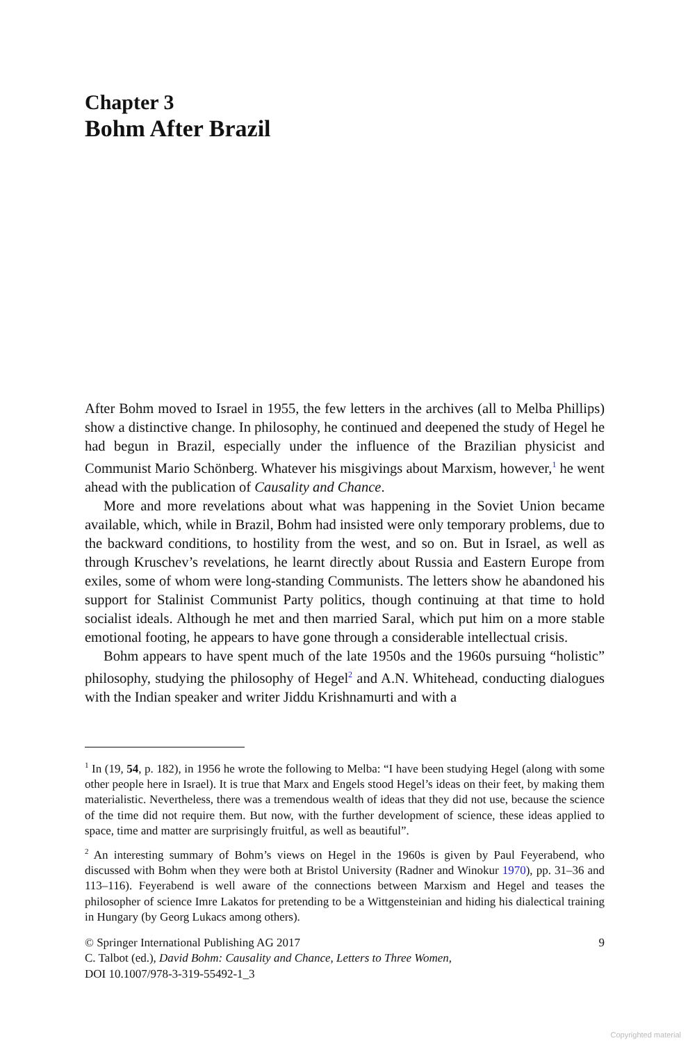Chapter 3
Bohm After Brazil
After Bohm moved to Israel in 1955, the few letters in the archives (all to Melba Phillips) show a distinctive change. In philosophy, he continued and deepened the study of Hegel he had begun in Brazil, especially under the influence of the Brazilian physicist and Communist Mario Schönberg. Whatever his misgivings about Marxism, however,<sup>1</sup> he went ahead with the publication of Causality and Chance.
More and more revelations about what was happening in the Soviet Union became available, which, while in Brazil, Bohm had insisted were only temporary problems, due to the backward conditions, to hostility from the west, and so on. But in Israel, as well as through Kruschev’s revelations, he learnt directly about Russia and Eastern Europe from exiles, some of whom were long-standing Communists. The letters show he abandoned his support for Stalinist Communist Party politics, though continuing at that time to hold socialist ideals. Although he met and then married Saral, which put him on a more stable emotional footing, he appears to have gone through a considerable intellectual crisis.
Bohm appears to have spent much of the late 1950s and the 1960s pursuing “holistic” philosophy, studying the philosophy of Hegel<sup>2</sup> and A.N. Whitehead, conducting dialogues with the Indian speaker and writer Jiddu Krishnamurti and with a
<sup>1</sup> In (19, 54, p. 182), in 1956 he wrote the following to Melba: “I have been studying Hegel (along with some other people here in Israel). It is true that Marx and Engels stood Hegel’s ideas on their feet, by making them materialistic. Nevertheless, there was a tremendous wealth of ideas that they did not use, because the science of the time did not require them. But now, with the further development of science, these ideas applied to space, time and matter are surprisingly fruitful, as well as beautiful”.
<sup>2</sup> An interesting summary of Bohm’s views on Hegel in the 1960s is given by Paul Feyerabend, who discussed with Bohm when they were both at Bristol University (Radner and Winokur 1970), pp. 31–36 and 113–116). Feyerabend is well aware of the connections between Marxism and Hegel and teases the philosopher of science Imre Lakatos for pretending to be a Wittgensteinian and hiding his dialectical training in Hungary (by Georg Lukacs among others).
9 © Springer International Publishing AG 2017
C. Talbot (ed.), David Bohm: Causality and Chance, Letters to Three Women,
DOI 10.1007/978-3-319-55492-1_3
Copyrighted material